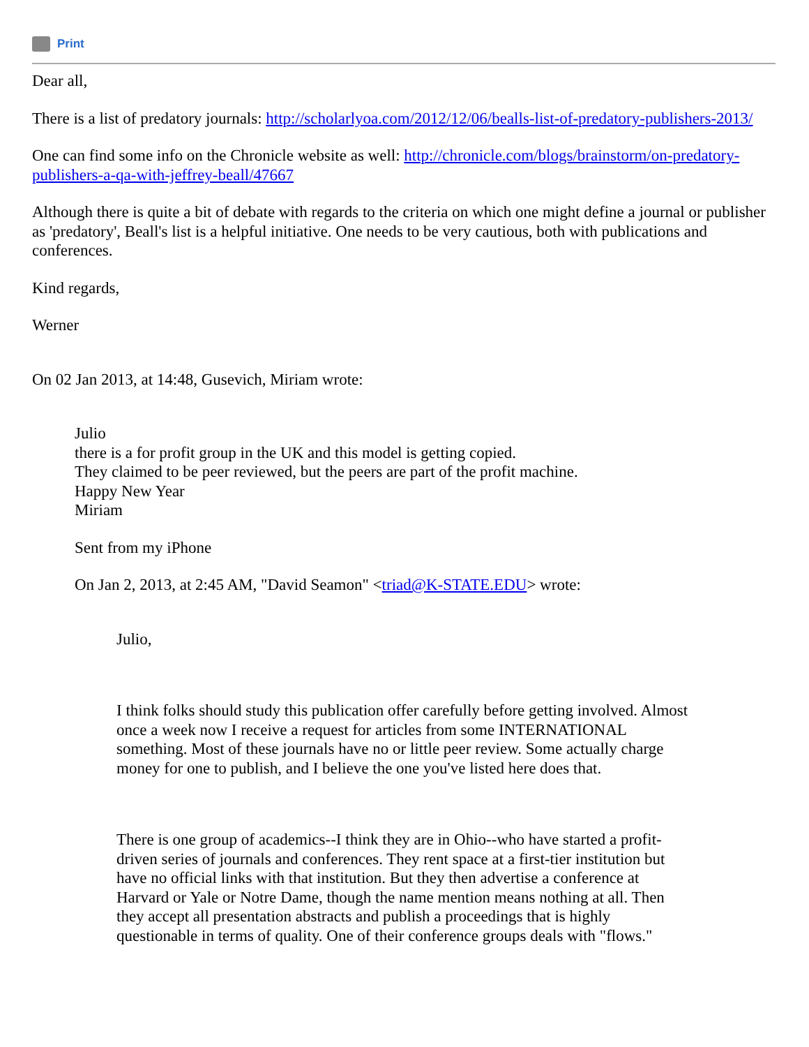Print
Dear all,
There is a list of predatory journals: http://scholarlyoa.com/2012/12/06/bealls-list-of-predatory-publishers-2013/
One can find some info on the Chronicle website as well: http://chronicle.com/blogs/brainstorm/on-predatory-publishers-a-qa-with-jeffrey-beall/47667
Although there is quite a bit of debate with regards to the criteria on which one might define a journal or publisher as 'predatory', Beall's list is a helpful initiative. One needs to be very cautious, both with publications and conferences.
Kind regards,
Werner
On 02 Jan 2013, at 14:48, Gusevich, Miriam wrote:
Julio
there is a for profit group in the UK and this model is getting copied.
They claimed to be peer reviewed, but the peers are part of the profit machine.
Happy New Year
Miriam
Sent from my iPhone
On Jan 2, 2013, at 2:45 AM, "David Seamon" <triad@K-STATE.EDU> wrote:
Julio,
I think folks should study this publication offer carefully before getting involved. Almost once a week now I receive a request for articles from some INTERNATIONAL something. Most of these journals have no or little peer review. Some actually charge money for one to publish, and I believe the one you've listed here does that.
There is one group of academics--I think they are in Ohio--who have started a profit-driven series of journals and conferences. They rent space at a first-tier institution but have no official links with that institution. But they then advertise a conference at Harvard or Yale or Notre Dame, though the name mention means nothing at all. Then they accept all presentation abstracts and publish a proceedings that is highly questionable in terms of quality. One of their conference groups deals with "flows."